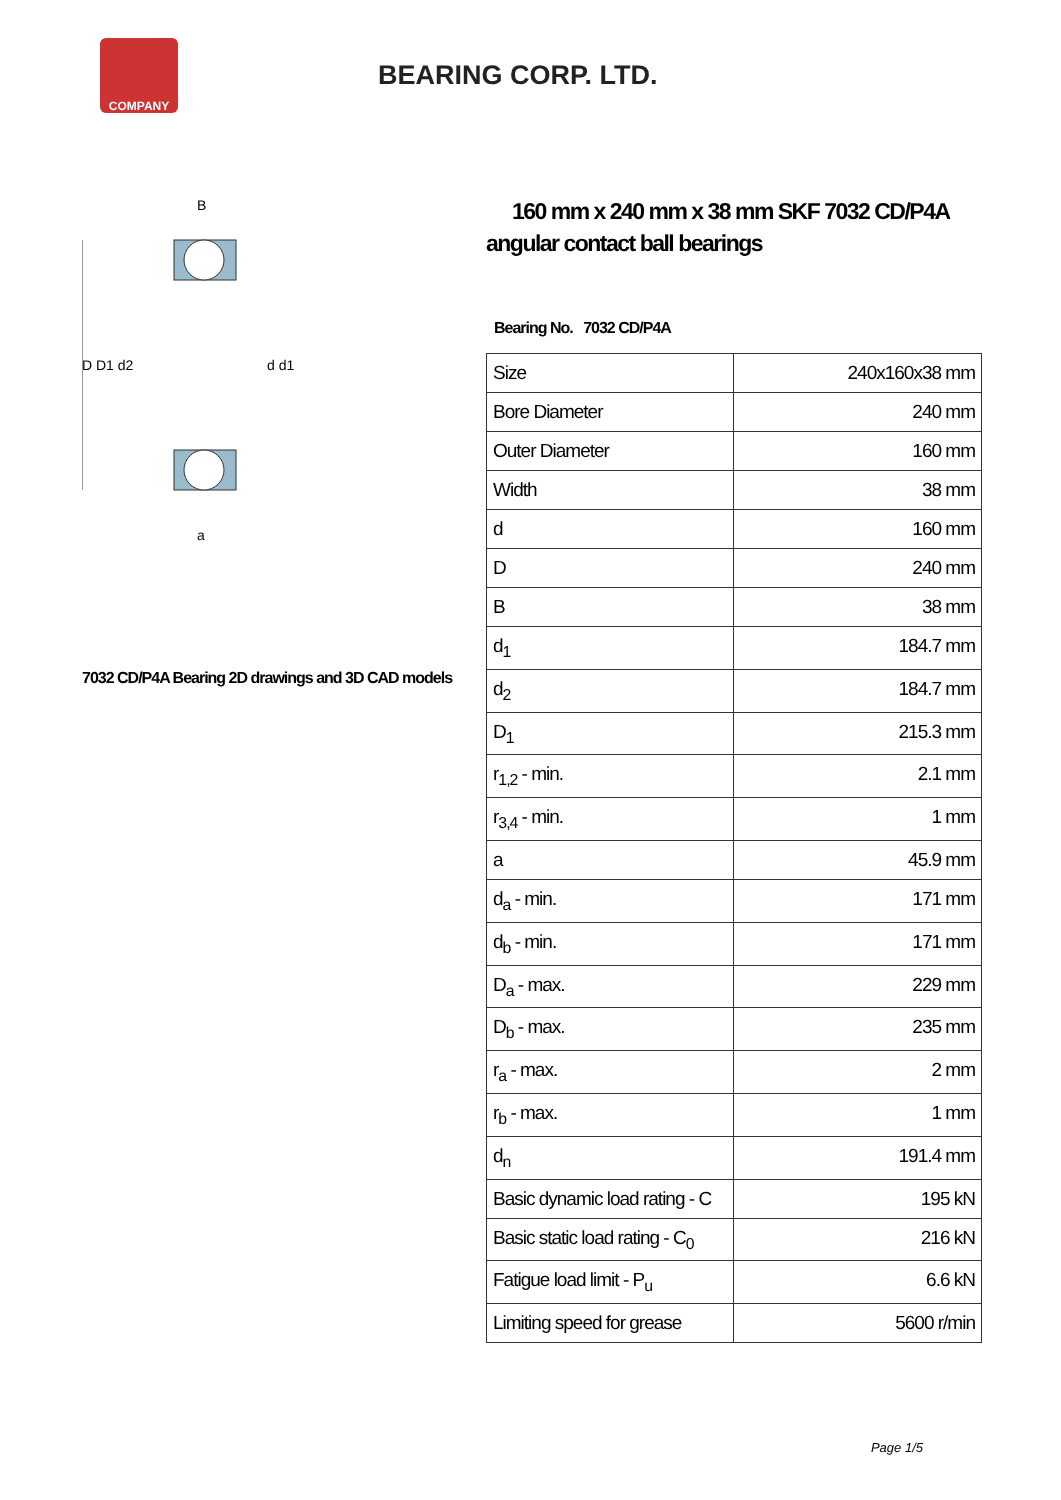COMPANY
BEARING CORP. LTD.
D D1 d2
d d1
B
a
7032 CD/P4A Bearing 2D drawings and 3D CAD models
160 mm x 240 mm x 38 mm SKF 7032 CD/P4A angular contact ball bearings
Bearing No. 7032 CD/P4A
| Size | 240x160x38 mm |
| Bore Diameter | 240 mm |
| Outer Diameter | 160 mm |
| Width | 38 mm |
| d | 160 mm |
| D | 240 mm |
| B | 38 mm |
| d<sub>1</sub> | 184.7 mm |
| d<sub>2</sub> | 184.7 mm |
| D<sub>1</sub> | 215.3 mm |
| r<sub>1,2</sub> - min. | 2.1 mm |
| r<sub>3,4</sub> - min. | 1 mm |
| a | 45.9 mm |
| d<sub>a</sub> - min. | 171 mm |
| d<sub>b</sub> - min. | 171 mm |
| D<sub>a</sub> - max. | 229 mm |
| D<sub>b</sub> - max. | 235 mm |
| r<sub>a</sub> - max. | 2 mm |
| r<sub>b</sub> - max. | 1 mm |
| d<sub>n</sub> | 191.4 mm |
| Basic dynamic load rating - C | 195 kN |
| Basic static load rating - C<sub>0</sub> | 216 kN |
| Fatigue load limit - P<sub>u</sub> | 6.6 kN |
| Limiting speed for grease | 5600 r/min |
Page 1/5